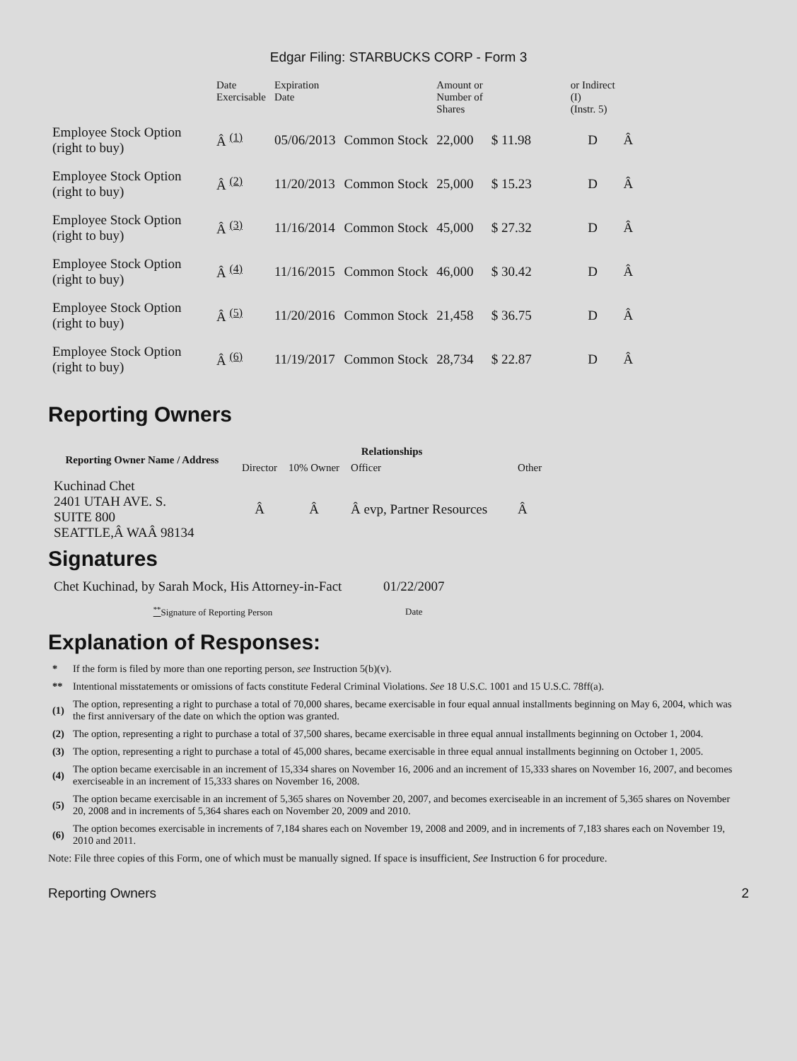Edgar Filing: STARBUCKS CORP - Form 3
| | Date Exercisable | Expiration Date | | Amount or Number of Shares | | or Indirect (I) (Instr. 5) | |
| Employee Stock Option (right to buy) | Â <sup>(1)</sup> | 05/06/2013 | Common Stock | 22,000 | $ 11.98 | D | Â |
| Employee Stock Option (right to buy) | Â <sup>(2)</sup> | 11/20/2013 | Common Stock | 25,000 | $ 15.23 | D | Â |
| Employee Stock Option (right to buy) | Â <sup>(3)</sup> | 11/16/2014 | Common Stock | 45,000 | $ 27.32 | D | Â |
| Employee Stock Option (right to buy) | Â <sup>(4)</sup> | 11/16/2015 | Common Stock | 46,000 | $ 30.42 | D | Â |
| Employee Stock Option (right to buy) | Â <sup>(5)</sup> | 11/20/2016 | Common Stock | 21,458 | $ 36.75 | D | Â |
| Employee Stock Option (right to buy) | Â <sup>(6)</sup> | 11/19/2017 | Common Stock | 28,734 | $ 22.87 | D | Â |
Reporting Owners
| Reporting Owner Name / Address | Relationships | | | |
| --- | --- | --- | --- | --- |
| | Director | 10% Owner | Officer | Other |
| Kuchinad Chet 2401 UTAH AVE. S. SUITE 800 SEATTLE,Â WAÂ 98134 | Â | Â | Â evp, Partner Resources | Â |
Signatures
| Chet Kuchinad, by Sarah Mock, His Attorney-in-Fact | 01/22/2007 |
| <sup>**</sup> Signature of Reporting Person | Date |
Explanation of Responses:
| * | If the form is filed by more than one reporting person, see Instruction 5(b)(v). |
| ** | Intentional misstatements or omissions of facts constitute Federal Criminal Violations. See 18 U.S.C. 1001 and 15 U.S.C. 78ff(a). |
| (1) | The option, representing a right to purchase a total of 70,000 shares, became exercisable in four equal annual installments beginning on May 6, 2004, which was the first anniversary of the date on which the option was granted. |
| (2) | The option, representing a right to purchase a total of 37,500 shares, became exercisable in three equal annual installments beginning on October 1, 2004. |
| (3) | The option, representing a right to purchase a total of 45,000 shares, became exercisable in three equal annual installments beginning on October 1, 2005. |
| (4) | The option became exercisable in an increment of 15,334 shares on November 16, 2006 and an increment of 15,333 shares on November 16, 2007, and becomes exerciseable in an increment of 15,333 shares on November 16, 2008. |
| (5) | The option became exercisable in an increment of 5,365 shares on November 20, 2007, and becomes exerciseable in an increment of 5,365 shares on November 20, 2008 and in increments of 5,364 shares each on November 20, 2009 and 2010. |
| (6) | The option becomes exercisable in increments of 7,184 shares each on November 19, 2008 and 2009, and in increments of 7,183 shares each on November 19, 2010 and 2011. |
Note: File three copies of this Form, one of which must be manually signed. If space is insufficient, See Instruction 6 for procedure.
Reporting Owners 2